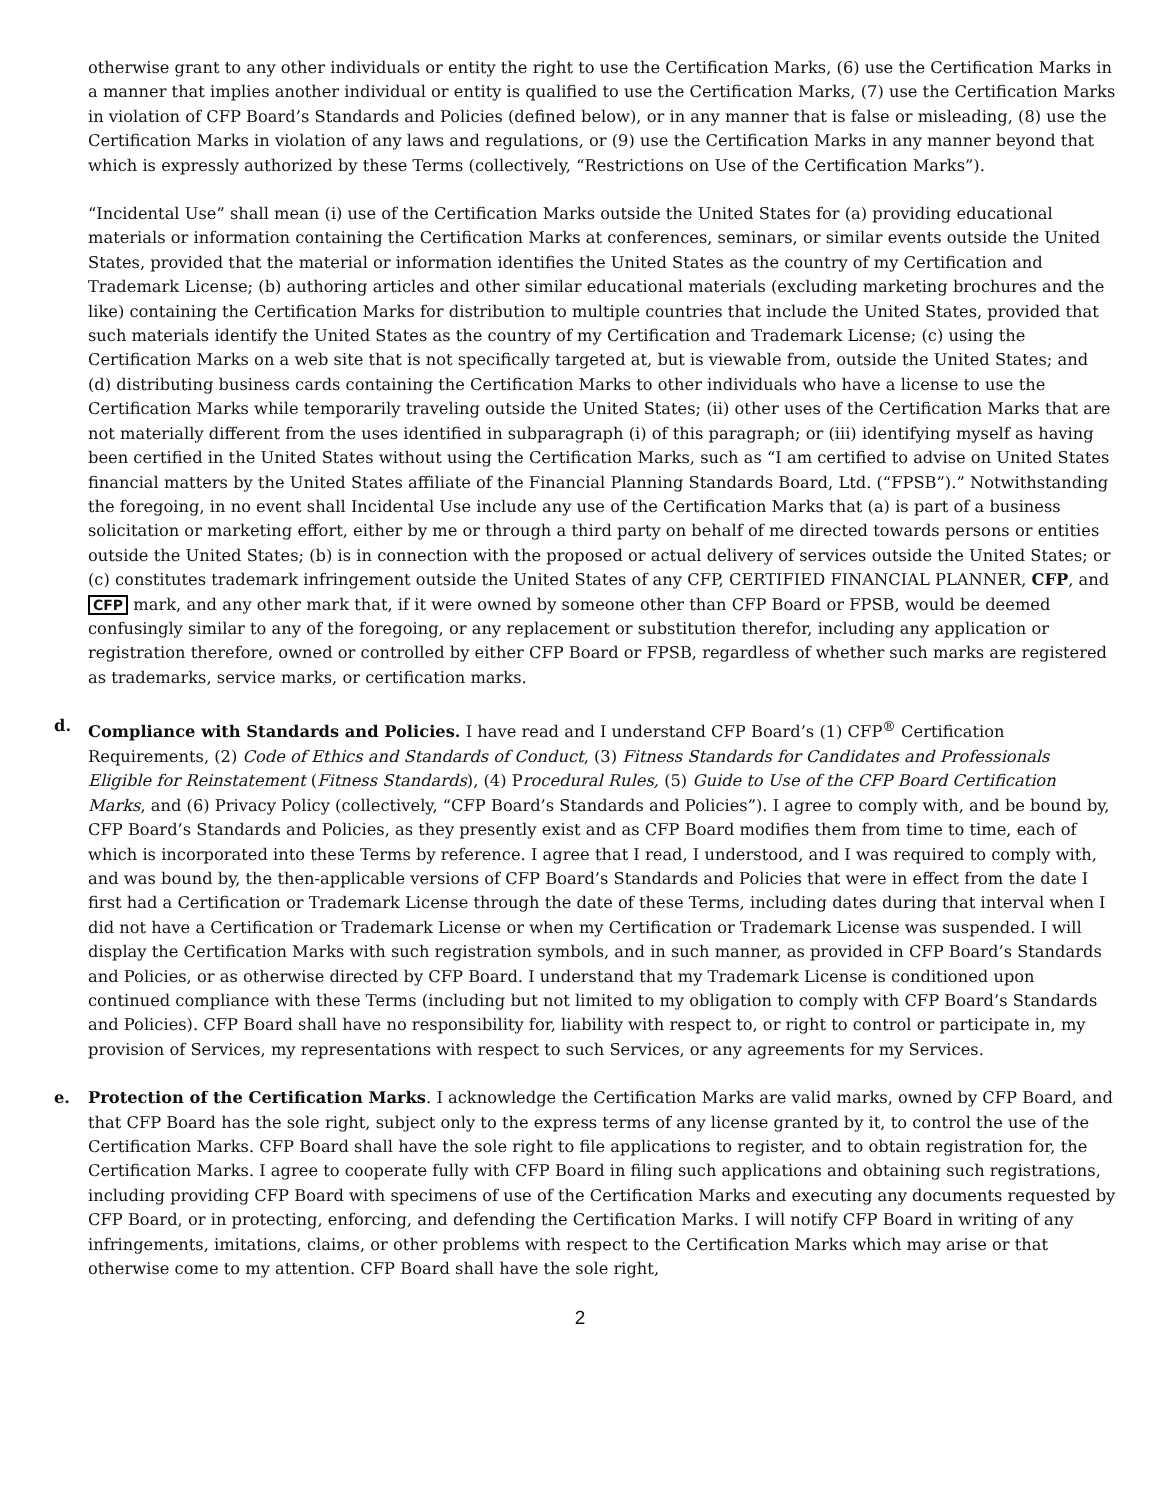otherwise grant to any other individuals or entity the right to use the Certification Marks, (6) use the Certification Marks in a manner that implies another individual or entity is qualified to use the Certification Marks, (7) use the Certification Marks in violation of CFP Board’s Standards and Policies (defined below), or in any manner that is false or misleading, (8) use the Certification Marks in violation of any laws and regulations, or (9) use the Certification Marks in any manner beyond that which is expressly authorized by these Terms (collectively, “Restrictions on Use of the Certification Marks”).
“Incidental Use” shall mean (i) use of the Certification Marks outside the United States for (a) providing educational materials or information containing the Certification Marks at conferences, seminars, or similar events outside the United States, provided that the material or information identifies the United States as the country of my Certification and Trademark License; (b) authoring articles and other similar educational materials (excluding marketing brochures and the like) containing the Certification Marks for distribution to multiple countries that include the United States, provided that such materials identify the United States as the country of my Certification and Trademark License; (c) using the Certification Marks on a web site that is not specifically targeted at, but is viewable from, outside the United States; and (d) distributing business cards containing the Certification Marks to other individuals who have a license to use the Certification Marks while temporarily traveling outside the United States; (ii) other uses of the Certification Marks that are not materially different from the uses identified in subparagraph (i) of this paragraph; or (iii) identifying myself as having been certified in the United States without using the Certification Marks, such as “I am certified to advise on United States financial matters by the United States affiliate of the Financial Planning Standards Board, Ltd. (“FPSB”).” Notwithstanding the foregoing, in no event shall Incidental Use include any use of the Certification Marks that (a) is part of a business solicitation or marketing effort, either by me or through a third party on behalf of me directed towards persons or entities outside the United States; (b) is in connection with the proposed or actual delivery of services outside the United States; or (c) constitutes trademark infringement outside the United States of any CFP, CERTIFIED FINANCIAL PLANNER, CFP, and CFP mark, and any other mark that, if it were owned by someone other than CFP Board or FPSB, would be deemed confusingly similar to any of the foregoing, or any replacement or substitution therefor, including any application or registration therefore, owned or controlled by either CFP Board or FPSB, regardless of whether such marks are registered as trademarks, service marks, or certification marks.
d. Compliance with Standards and Policies. I have read and I understand CFP Board’s (1) CFP<sup>®</sup> Certification Requirements, (2) Code of Ethics and Standards of Conduct, (3) Fitness Standards for Candidates and Professionals Eligible for Reinstatement (Fitness Standards), (4) Procedural Rules, (5) Guide to Use of the CFP Board Certification Marks, and (6) Privacy Policy (collectively, “CFP Board’s Standards and Policies”). I agree to comply with, and be bound by, CFP Board’s Standards and Policies, as they presently exist and as CFP Board modifies them from time to time, each of which is incorporated into these Terms by reference. I agree that I read, I understood, and I was required to comply with, and was bound by, the then-applicable versions of CFP Board’s Standards and Policies that were in effect from the date I first had a Certification or Trademark License through the date of these Terms, including dates during that interval when I did not have a Certification or Trademark License or when my Certification or Trademark License was suspended. I will display the Certification Marks with such registration symbols, and in such manner, as provided in CFP Board’s Standards and Policies, or as otherwise directed by CFP Board. I understand that my Trademark License is conditioned upon continued compliance with these Terms (including but not limited to my obligation to comply with CFP Board’s Standards and Policies). CFP Board shall have no responsibility for, liability with respect to, or right to control or participate in, my provision of Services, my representations with respect to such Services, or any agreements for my Services.
e. Protection of the Certification Marks. I acknowledge the Certification Marks are valid marks, owned by CFP Board, and that CFP Board has the sole right, subject only to the express terms of any license granted by it, to control the use of the Certification Marks. CFP Board shall have the sole right to file applications to register, and to obtain registration for, the Certification Marks. I agree to cooperate fully with CFP Board in filing such applications and obtaining such registrations, including providing CFP Board with specimens of use of the Certification Marks and executing any documents requested by CFP Board, or in protecting, enforcing, and defending the Certification Marks. I will notify CFP Board in writing of any infringements, imitations, claims, or other problems with respect to the Certification Marks which may arise or that otherwise come to my attention. CFP Board shall have the sole right,
2